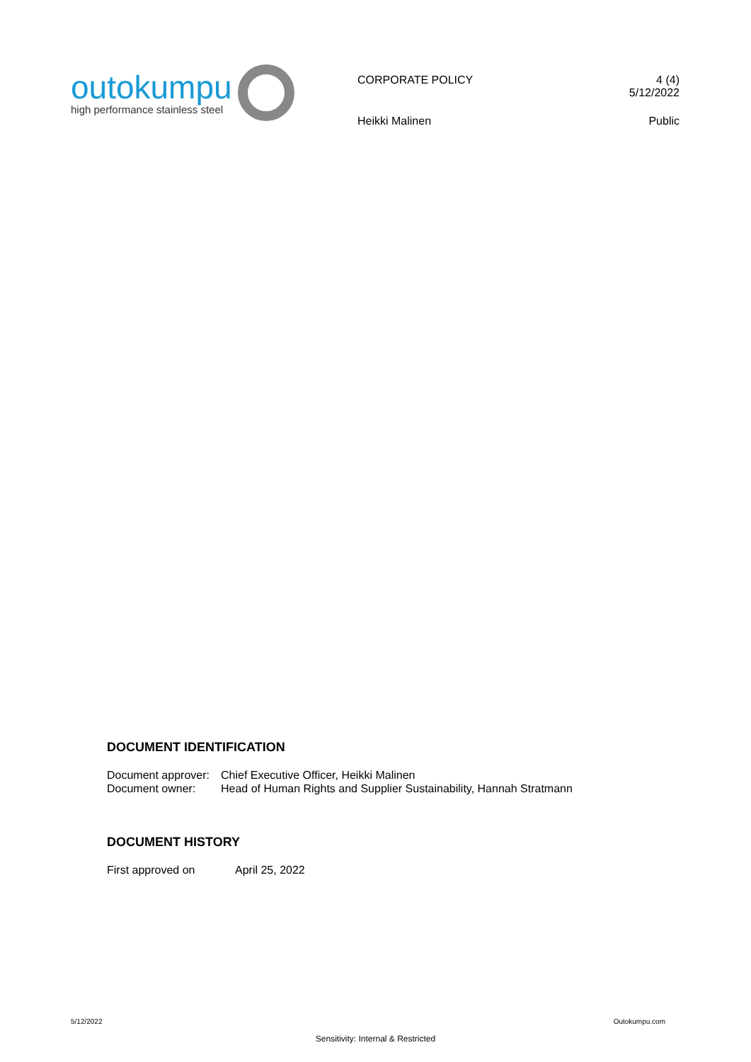outokumpu
high performance stainless steel
CORPORATE POLICY 4 (4)
5/12/2022
Heikki Malinen Public
DOCUMENT IDENTIFICATION
| Document approver: | Chief Executive Officer, Heikki Malinen |
| Document owner: | Head of Human Rights and Supplier Sustainability, Hannah Stratmann |
DOCUMENT HISTORY
| First approved on | April 25, 2022 |
5/12/2022 Outokumpu.com
Sensitivity: Internal & Restricted